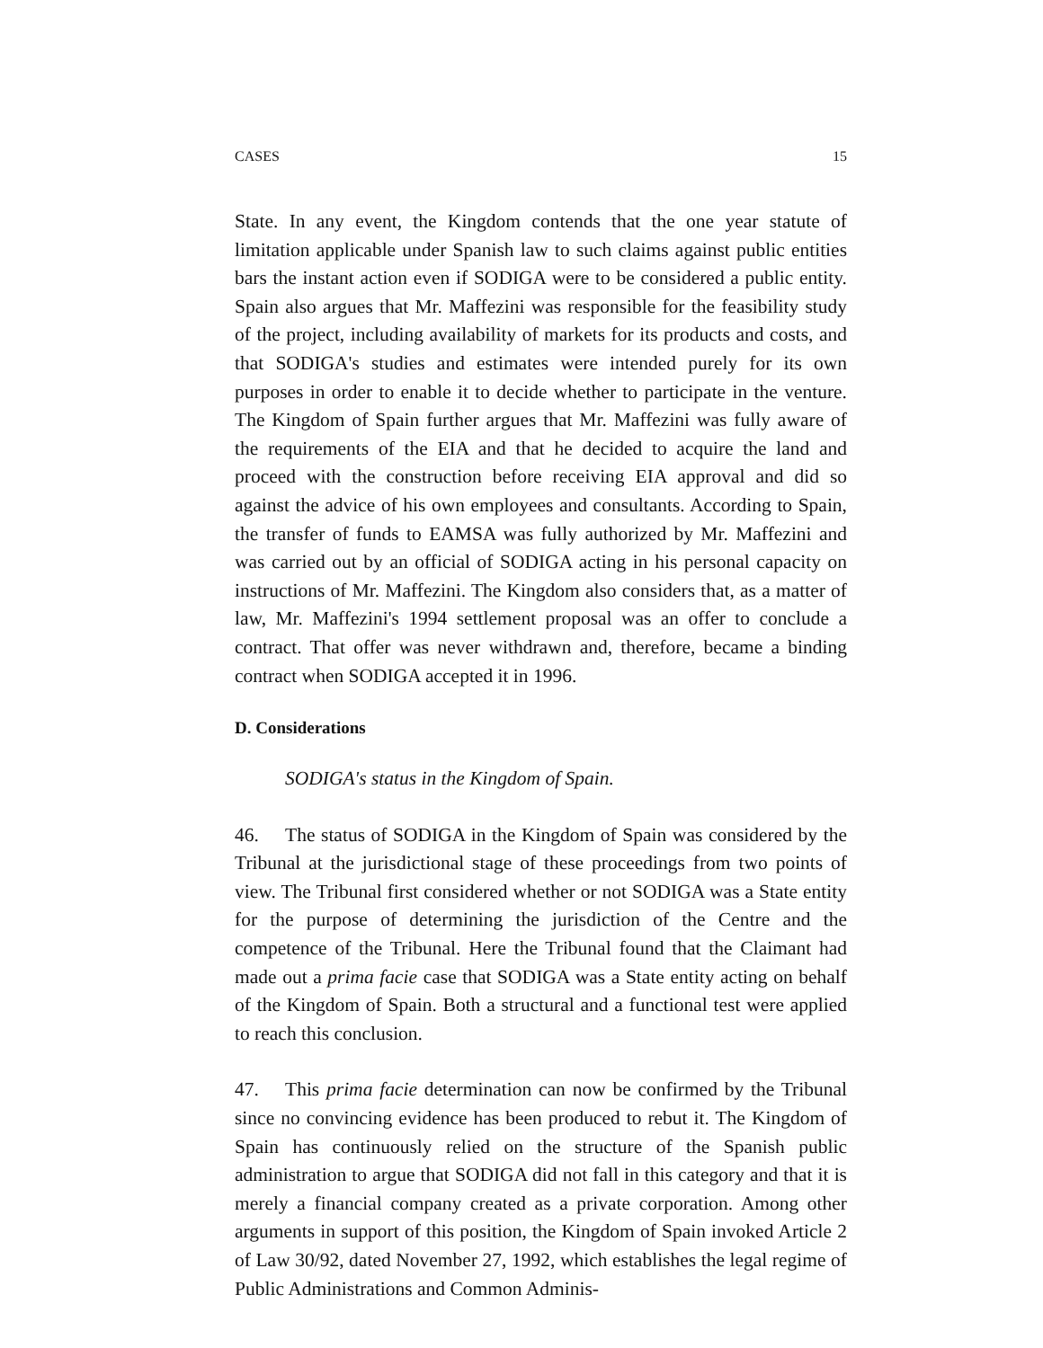CASES 15
State. In any event, the Kingdom contends that the one year statute of limitation applicable under Spanish law to such claims against public entities bars the instant action even if SODIGA were to be considered a public entity. Spain also argues that Mr. Maffezini was responsible for the feasibility study of the project, including availability of markets for its products and costs, and that SODIGA's studies and estimates were intended purely for its own purposes in order to enable it to decide whether to participate in the venture. The Kingdom of Spain further argues that Mr. Maffezini was fully aware of the requirements of the EIA and that he decided to acquire the land and proceed with the construction before receiving EIA approval and did so against the advice of his own employees and consultants. According to Spain, the transfer of funds to EAMSA was fully authorized by Mr. Maffezini and was carried out by an official of SODIGA acting in his personal capacity on instructions of Mr. Maffezini. The Kingdom also considers that, as a matter of law, Mr. Maffezini's 1994 settlement proposal was an offer to conclude a contract. That offer was never withdrawn and, therefore, became a binding contract when SODIGA accepted it in 1996.
D. Considerations
SODIGA's status in the Kingdom of Spain.
46. The status of SODIGA in the Kingdom of Spain was considered by the Tribunal at the jurisdictional stage of these proceedings from two points of view. The Tribunal first considered whether or not SODIGA was a State entity for the purpose of determining the jurisdiction of the Centre and the competence of the Tribunal. Here the Tribunal found that the Claimant had made out a prima facie case that SODIGA was a State entity acting on behalf of the Kingdom of Spain. Both a structural and a functional test were applied to reach this conclusion.
47. This prima facie determination can now be confirmed by the Tribunal since no convincing evidence has been produced to rebut it. The Kingdom of Spain has continuously relied on the structure of the Spanish public administration to argue that SODIGA did not fall in this category and that it is merely a financial company created as a private corporation. Among other arguments in support of this position, the Kingdom of Spain invoked Article 2 of Law 30/92, dated November 27, 1992, which establishes the legal regime of Public Administrations and Common Adminis-